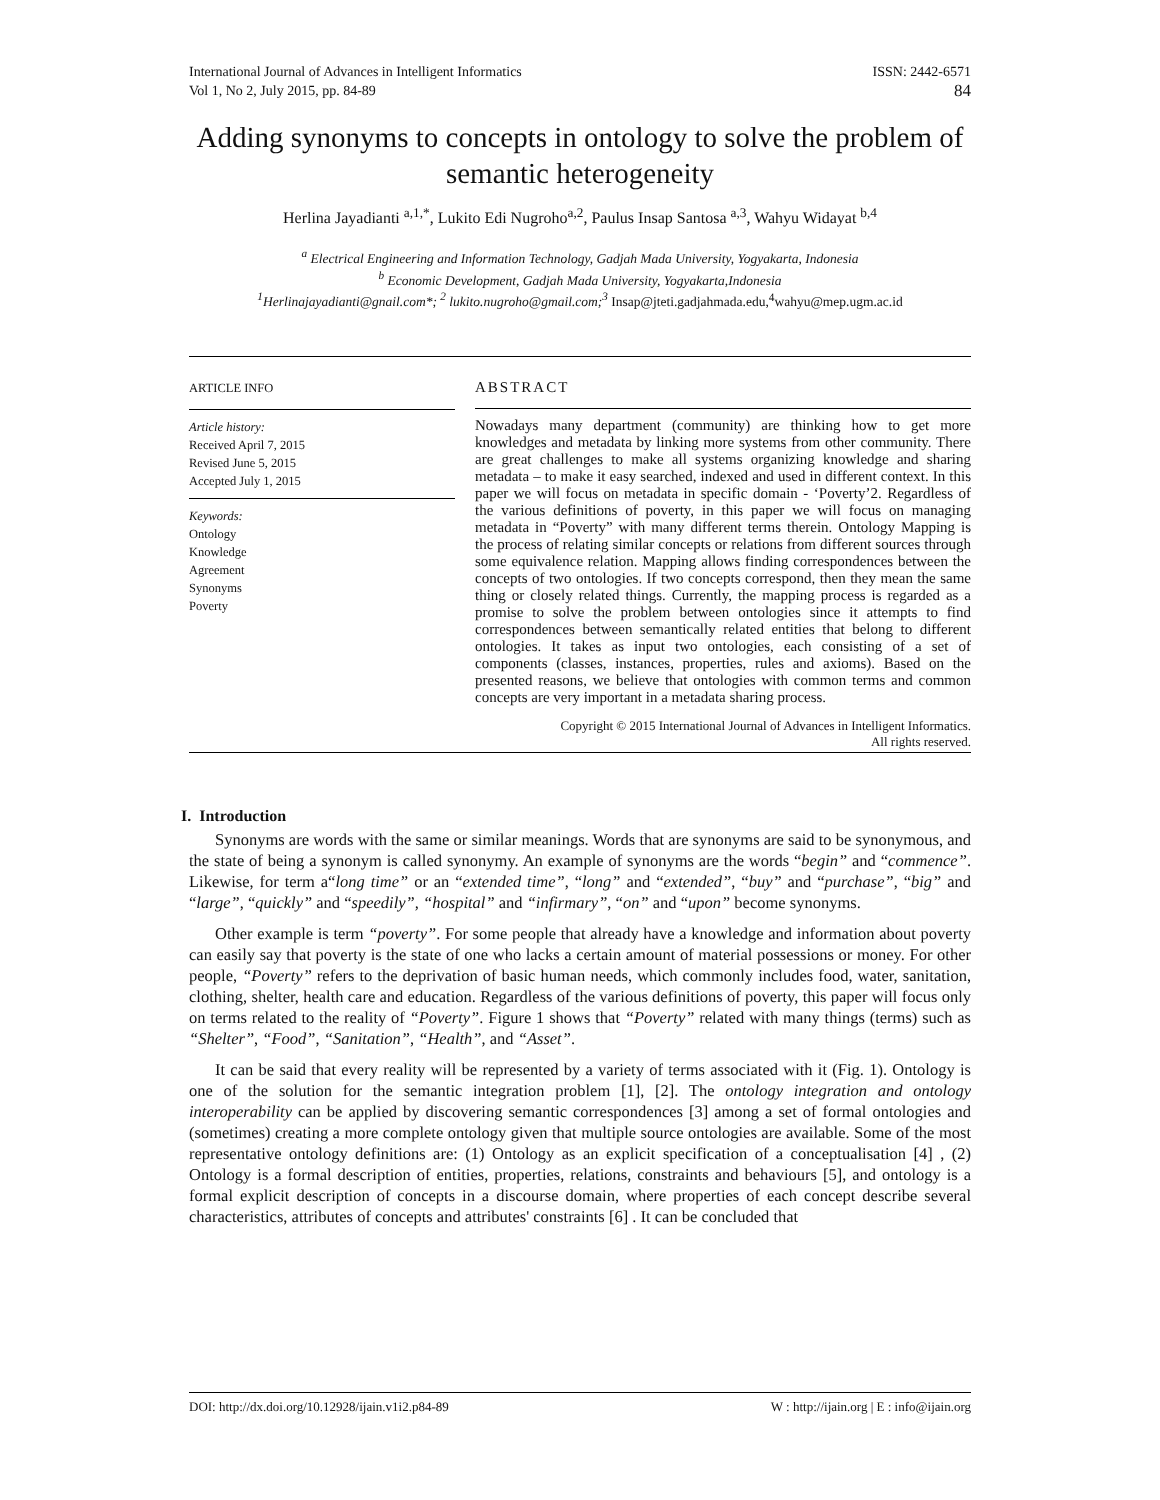International Journal of Advances in Intelligent Informatics
Vol 1, No 2, July 2015, pp. 84-89
ISSN: 2442-6571
84
Adding synonyms to concepts in ontology to solve the problem of semantic heterogeneity
Herlina Jayadianti <sup>a,1,*</sup>, Lukito Edi Nugroho<sup>a,2</sup>, Paulus Insap Santosa <sup>a,3</sup>, Wahyu Widayat <sup>b,4</sup>
<sup>a</sup> Electrical Engineering and Information Technology, Gadjah Mada University, Yogyakarta, Indonesia
<sup>b</sup> Economic Development, Gadjah Mada University, Yogyakarta,Indonesia
<sup>1</sup> Herlinajayadianti@gnail.com*; <sup>2</sup> lukito.nugroho@gmail.com;<sup>3</sup> Insap@jteti.gadjahmada.edu,<sup>4</sup>wahyu@mep.ugm.ac.id
ARTICLE INFO
Article history:
Received April 7, 2015
Revised June 5, 2015
Accepted July 1, 2015
Keywords:
Ontology
Knowledge
Agreement
Synonyms
Poverty
ABSTRACT
Nowadays many department (community) are thinking how to get more knowledges and metadata by linking more systems from other community. There are great challenges to make all systems organizing knowledge and sharing metadata – to make it easy searched, indexed and used in different context. In this paper we will focus on metadata in specific domain - ‘Poverty’2. Regardless of the various definitions of poverty, in this paper we will focus on managing metadata in “Poverty” with many different terms therein. Ontology Mapping is the process of relating similar concepts or relations from different sources through some equivalence relation. Mapping allows finding correspondences between the concepts of two ontologies. If two concepts correspond, then they mean the same thing or closely related things. Currently, the mapping process is regarded as a promise to solve the problem between ontologies since it attempts to find correspondences between semantically related entities that belong to different ontologies. It takes as input two ontologies, each consisting of a set of components (classes, instances, properties, rules and axioms). Based on the presented reasons, we believe that ontologies with common terms and common concepts are very important in a metadata sharing process.
Copyright © 2015 International Journal of Advances in Intelligent Informatics.
All rights reserved.
I. Introduction
Synonyms are words with the same or similar meanings. Words that are synonyms are said to be synonymous, and the state of being a synonym is called synonymy. An example of synonyms are the words “begin” and “commence”. Likewise, for term a“long time” or an “extended time”, “long” and “extended”, “buy” and “purchase”, “big” and “large”, “quickly” and “speedily”, “hospital” and “infirmary”, “on” and “upon” become synonyms.
Other example is term “poverty”. For some people that already have a knowledge and information about poverty can easily say that poverty is the state of one who lacks a certain amount of material possessions or money. For other people, “Poverty” refers to the deprivation of basic human needs, which commonly includes food, water, sanitation, clothing, shelter, health care and education. Regardless of the various definitions of poverty, this paper will focus only on terms related to the reality of “Poverty”. Figure 1 shows that “Poverty” related with many things (terms) such as “Shelter”, “Food”, “Sanitation”, “Health”, and “Asset”.
It can be said that every reality will be represented by a variety of terms associated with it (Fig. 1). Ontology is one of the solution for the semantic integration problem [1], [2]. The ontology integration and ontology interoperability can be applied by discovering semantic correspondences [3] among a set of formal ontologies and (sometimes) creating a more complete ontology given that multiple source ontologies are available. Some of the most representative ontology definitions are: (1) Ontology as an explicit specification of a conceptualisation [4] , (2) Ontology is a formal description of entities, properties, relations, constraints and behaviours [5], and ontology is a formal explicit description of concepts in a discourse domain, where properties of each concept describe several characteristics, attributes of concepts and attributes' constraints [6] . It can be concluded that
DOI: http://dx.doi.org/10.12928/ijain.v1i2.p84-89 W : http://ijain.org | E : info@ijain.org